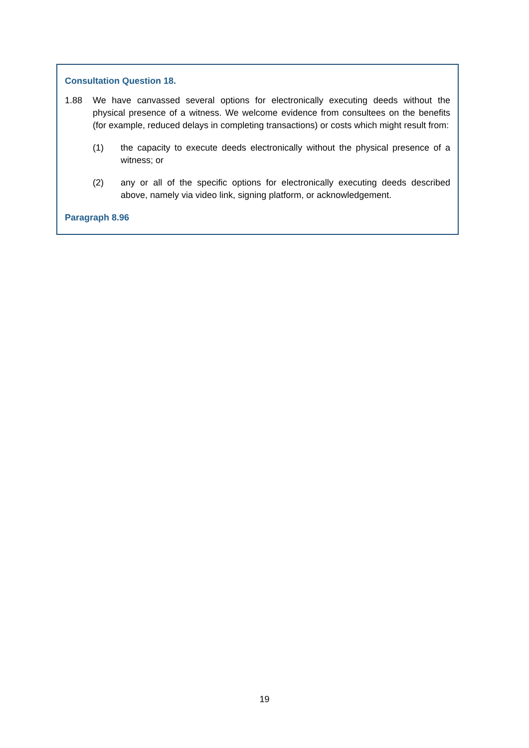Consultation Question 18.
1.88 We have canvassed several options for electronically executing deeds without the physical presence of a witness. We welcome evidence from consultees on the benefits (for example, reduced delays in completing transactions) or costs which might result from:
(1) the capacity to execute deeds electronically without the physical presence of a witness; or
(2) any or all of the specific options for electronically executing deeds described above, namely via video link, signing platform, or acknowledgement.
Paragraph 8.96
19